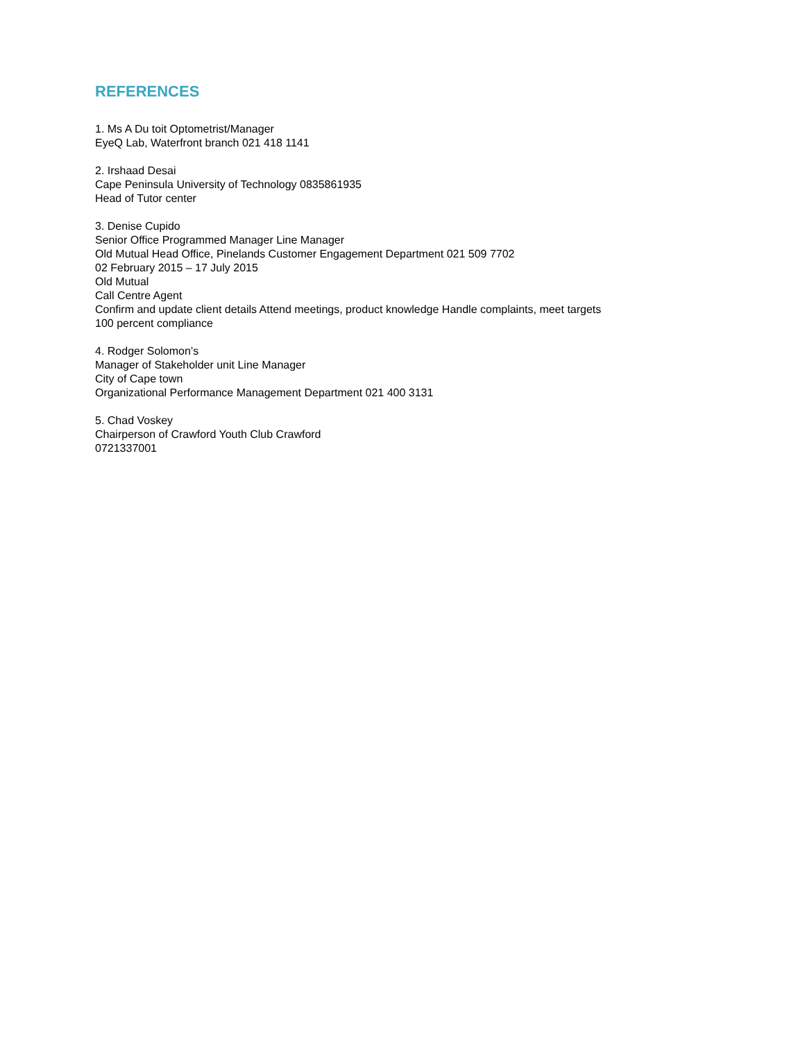REFERENCES
1. Ms A Du toit Optometrist/Manager
EyeQ Lab, Waterfront branch 021 418 1141
2. Irshaad Desai
Cape Peninsula University of Technology 0835861935
Head of Tutor center
3. Denise Cupido
Senior Office Programmed Manager Line Manager
Old Mutual Head Office, Pinelands Customer Engagement Department 021 509 7702
02 February 2015 – 17 July 2015
Old Mutual
Call Centre Agent
Confirm and update client details Attend meetings, product knowledge Handle complaints, meet targets
100 percent compliance
4. Rodger Solomon’s
Manager of Stakeholder unit Line Manager
City of Cape town
Organizational Performance Management Department 021 400 3131
5. Chad Voskey
Chairperson of Crawford Youth Club Crawford
0721337001